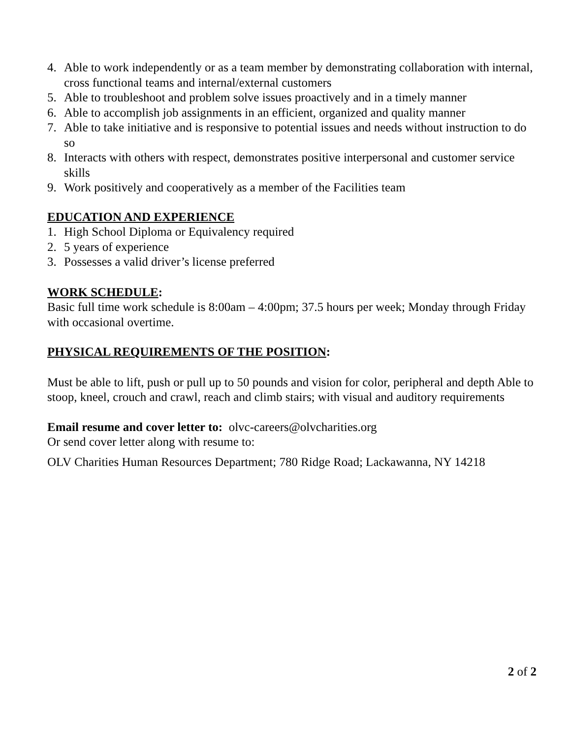4. Able to work independently or as a team member by demonstrating collaboration with internal, cross functional teams and internal/external customers
5. Able to troubleshoot and problem solve issues proactively and in a timely manner
6. Able to accomplish job assignments in an efficient, organized and quality manner
7. Able to take initiative and is responsive to potential issues and needs without instruction to do so
8. Interacts with others with respect, demonstrates positive interpersonal and customer service skills
9. Work positively and cooperatively as a member of the Facilities team
EDUCATION AND EXPERIENCE
1. High School Diploma or Equivalency required
2. 5 years of experience
3. Possesses a valid driver’s license preferred
WORK SCHEDULE:
Basic full time work schedule is 8:00am – 4:00pm; 37.5 hours per week; Monday through Friday with occasional overtime.
PHYSICAL REQUIREMENTS OF THE POSITION:
Must be able to lift, push or pull up to 50 pounds and vision for color, peripheral and depth Able to stoop, kneel, crouch and crawl, reach and climb stairs; with visual and auditory requirements
Email resume and cover letter to: olvc-careers@olvcharities.org
Or send cover letter along with resume to:
OLV Charities Human Resources Department; 780 Ridge Road; Lackawanna, NY 14218
2 of 2